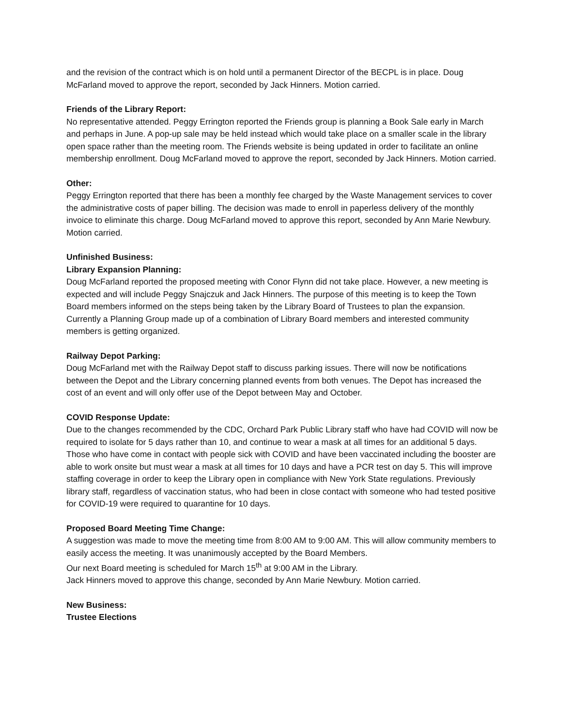and the revision of the contract which is on hold until a permanent Director of the BECPL is in place. Doug McFarland moved to approve the report, seconded by Jack Hinners. Motion carried.
Friends of the Library Report:
No representative attended. Peggy Errington reported the Friends group is planning a Book Sale early in March and perhaps in June. A pop-up sale may be held instead which would take place on a smaller scale in the library open space rather than the meeting room. The Friends website is being updated in order to facilitate an online membership enrollment. Doug McFarland moved to approve the report, seconded by Jack Hinners. Motion carried.
Other:
Peggy Errington reported that there has been a monthly fee charged by the Waste Management services to cover the administrative costs of paper billing. The decision was made to enroll in paperless delivery of the monthly invoice to eliminate this charge. Doug McFarland moved to approve this report, seconded by Ann Marie Newbury. Motion carried.
Unfinished Business:
Library Expansion Planning:
Doug McFarland reported the proposed meeting with Conor Flynn did not take place. However, a new meeting is expected and will include Peggy Snajczuk and Jack Hinners. The purpose of this meeting is to keep the Town Board members informed on the steps being taken by the Library Board of Trustees to plan the expansion. Currently a Planning Group made up of a combination of Library Board members and interested community members is getting organized.
Railway Depot Parking:
Doug McFarland met with the Railway Depot staff to discuss parking issues. There will now be notifications between the Depot and the Library concerning planned events from both venues. The Depot has increased the cost of an event and will only offer use of the Depot between May and October.
COVID Response Update:
Due to the changes recommended by the CDC, Orchard Park Public Library staff who have had COVID will now be required to isolate for 5 days rather than 10, and continue to wear a mask at all times for an additional 5 days. Those who have come in contact with people sick with COVID and have been vaccinated including the booster are able to work onsite but must wear a mask at all times for 10 days and have a PCR test on day 5. This will improve staffing coverage in order to keep the Library open in compliance with New York State regulations. Previously library staff, regardless of vaccination status, who had been in close contact with someone who had tested positive for COVID-19 were required to quarantine for 10 days.
Proposed Board Meeting Time Change:
A suggestion was made to move the meeting time from 8:00 AM to 9:00 AM. This will allow community members to easily access the meeting. It was unanimously accepted by the Board Members.
Our next Board meeting is scheduled for March 15<sup>th</sup> at 9:00 AM in the Library.
Jack Hinners moved to approve this change, seconded by Ann Marie Newbury. Motion carried.
New Business:
Trustee Elections